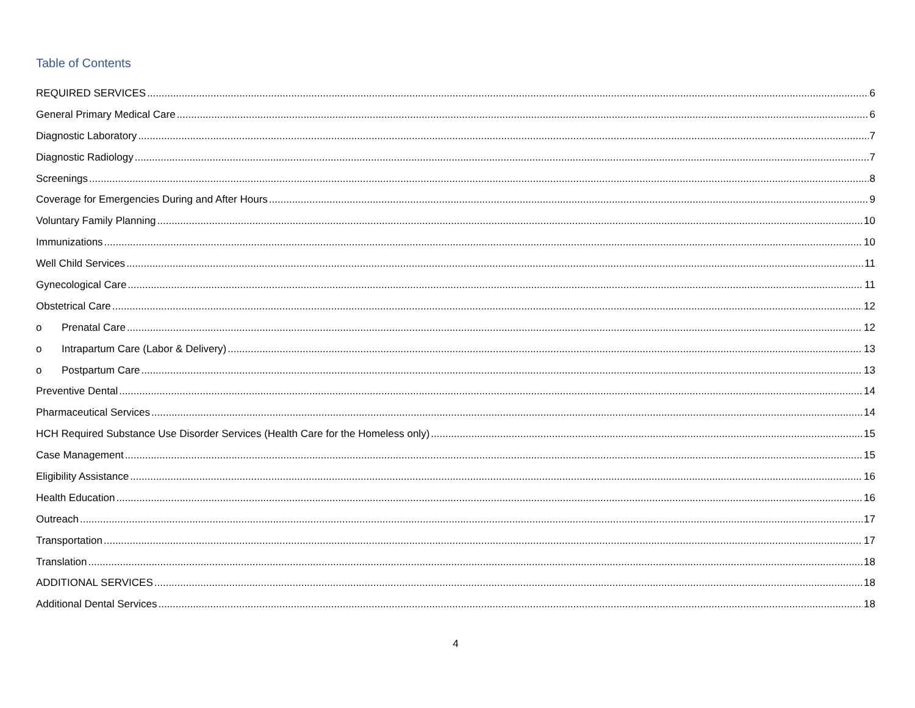Table of Contents
REQUIRED SERVICES 6
General Primary Medical Care 6
Diagnostic Laboratory 7
Diagnostic Radiology 7
Screenings 8
Coverage for Emergencies During and After Hours 9
Voluntary Family Planning 10
Immunizations 10
Well Child Services 11
Gynecological Care 11
Obstetrical Care 12
o Prenatal Care 12
o Intrapartum Care (Labor & Delivery) 13
o Postpartum Care 13
Preventive Dental 14
Pharmaceutical Services 14
HCH Required Substance Use Disorder Services (Health Care for the Homeless only) 15
Case Management 15
Eligibility Assistance 16
Health Education 16
Outreach 17
Transportation 17
Translation 18
ADDITIONAL SERVICES 18
Additional Dental Services 18
4